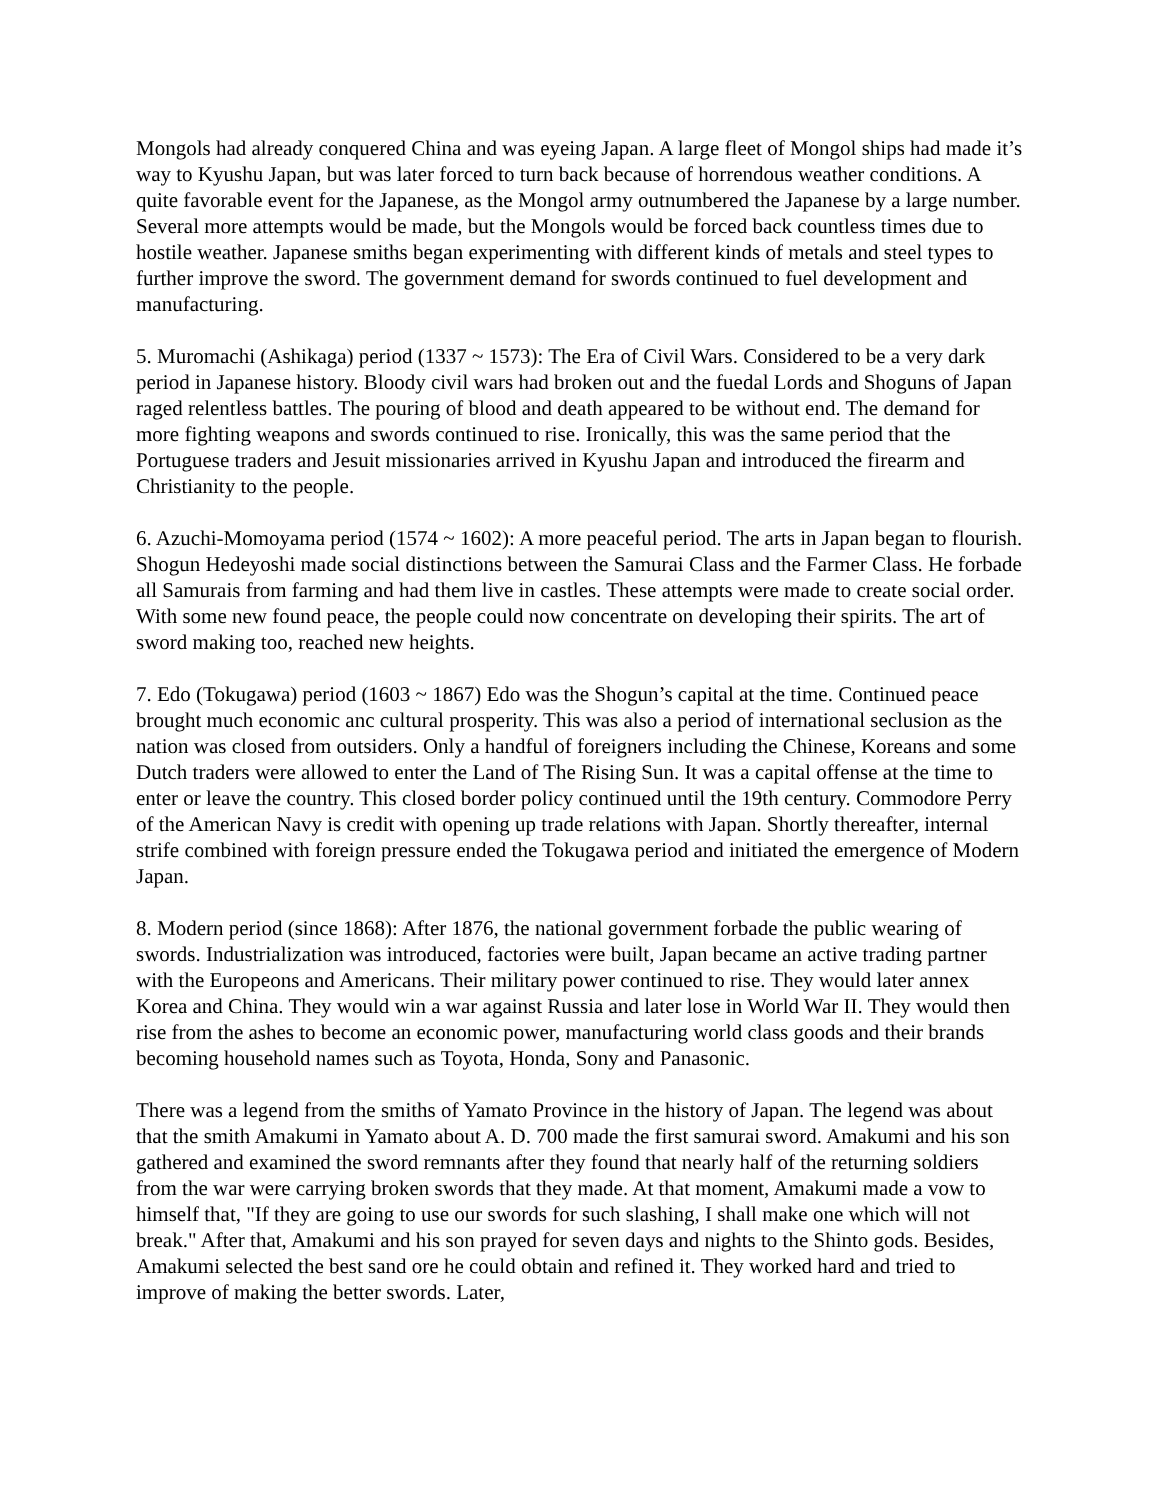Mongols had already conquered China and was eyeing Japan. A large fleet of Mongol ships had made it’s way to Kyushu Japan, but was later forced to turn back because of horrendous weather conditions. A quite favorable event for the Japanese, as the Mongol army outnumbered the Japanese by a large number. Several more attempts would be made, but the Mongols would be forced back countless times due to hostile weather. Japanese smiths began experimenting with different kinds of metals and steel types to further improve the sword. The government demand for swords continued to fuel development and manufacturing.
5. Muromachi (Ashikaga) period (1337 ~ 1573): The Era of Civil Wars. Considered to be a very dark period in Japanese history. Bloody civil wars had broken out and the fuedal Lords and Shoguns of Japan raged relentless battles. The pouring of blood and death appeared to be without end. The demand for more fighting weapons and swords continued to rise. Ironically, this was the same period that the Portuguese traders and Jesuit missionaries arrived in Kyushu Japan and introduced the firearm and Christianity to the people.
6. Azuchi-Momoyama period (1574 ~ 1602): A more peaceful period. The arts in Japan began to flourish. Shogun Hedeyoshi made social distinctions between the Samurai Class and the Farmer Class. He forbade all Samurais from farming and had them live in castles. These attempts were made to create social order. With some new found peace, the people could now concentrate on developing their spirits. The art of sword making too, reached new heights.
7. Edo (Tokugawa) period (1603 ~ 1867) Edo was the Shogun’s capital at the time. Continued peace brought much economic anc cultural prosperity. This was also a period of international seclusion as the nation was closed from outsiders. Only a handful of foreigners including the Chinese, Koreans and some Dutch traders were allowed to enter the Land of The Rising Sun. It was a capital offense at the time to enter or leave the country. This closed border policy continued until the 19th century. Commodore Perry of the American Navy is credit with opening up trade relations with Japan. Shortly thereafter, internal strife combined with foreign pressure ended the Tokugawa period and initiated the emergence of Modern Japan.
8. Modern period (since 1868): After 1876, the national government forbade the public wearing of swords. Industrialization was introduced, factories were built, Japan became an active trading partner with the Europeons and Americans. Their military power continued to rise. They would later annex Korea and China. They would win a war against Russia and later lose in World War II. They would then rise from the ashes to become an economic power, manufacturing world class goods and their brands becoming household names such as Toyota, Honda, Sony and Panasonic.
There was a legend from the smiths of Yamato Province in the history of Japan. The legend was about that the smith Amakumi in Yamato about A. D. 700 made the first samurai sword. Amakumi and his son gathered and examined the sword remnants after they found that nearly half of the returning soldiers from the war were carrying broken swords that they made. At that moment, Amakumi made a vow to himself that, "If they are going to use our swords for such slashing, I shall make one which will not break." After that, Amakumi and his son prayed for seven days and nights to the Shinto gods. Besides, Amakumi selected the best sand ore he could obtain and refined it. They worked hard and tried to improve of making the better swords. Later,